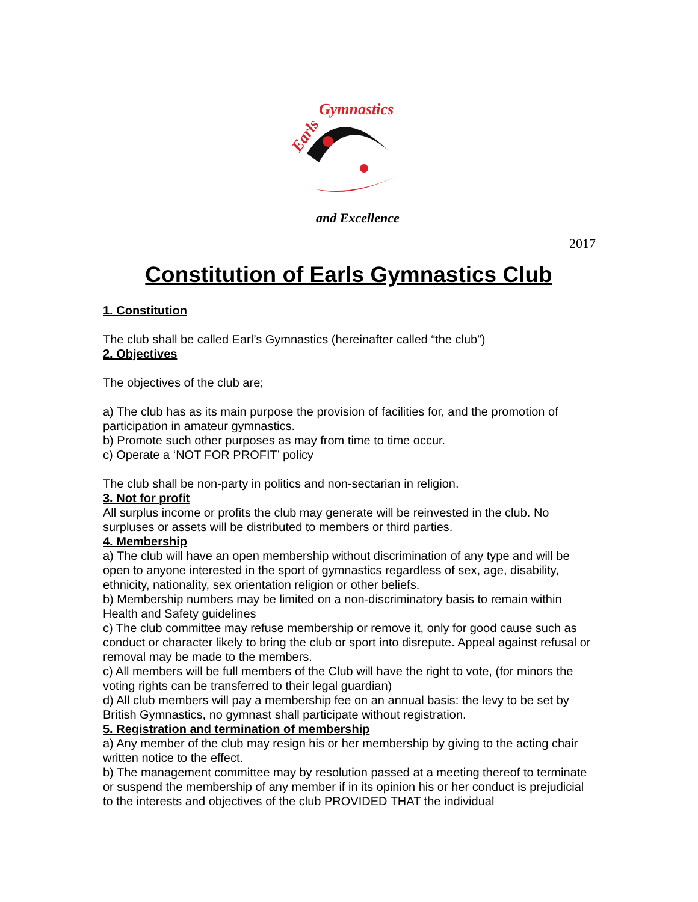Earls
Gymnastics
and Excellence
2017
Constitution of Earls Gymnastics Club
1. Constitution
The club shall be called Earl’s Gymnastics (hereinafter called “the club”)
2. Objectives
The objectives of the club are;
a) The club has as its main purpose the provision of facilities for, and the promotion of participation in amateur gymnastics.
b) Promote such other purposes as may from time to time occur.
c) Operate a ‘NOT FOR PROFIT’ policy
The club shall be non-party in politics and non-sectarian in religion.
3. Not for profit
All surplus income or profits the club may generate will be reinvested in the club. No surpluses or assets will be distributed to members or third parties.
4. Membership
a) The club will have an open membership without discrimination of any type and will be open to anyone interested in the sport of gymnastics regardless of sex, age, disability, ethnicity, nationality, sex orientation religion or other beliefs.
b) Membership numbers may be limited on a non-discriminatory basis to remain within Health and Safety guidelines
c) The club committee may refuse membership or remove it, only for good cause such as conduct or character likely to bring the club or sport into disrepute. Appeal against refusal or removal may be made to the members.
c) All members will be full members of the Club will have the right to vote, (for minors the voting rights can be transferred to their legal guardian)
d) All club members will pay a membership fee on an annual basis: the levy to be set by British Gymnastics, no gymnast shall participate without registration.
5. Registration and termination of membership
a) Any member of the club may resign his or her membership by giving to the acting chair written notice to the effect.
b) The management committee may by resolution passed at a meeting thereof to terminate or suspend the membership of any member if in its opinion his or her conduct is prejudicial to the interests and objectives of the club PROVIDED THAT the individual